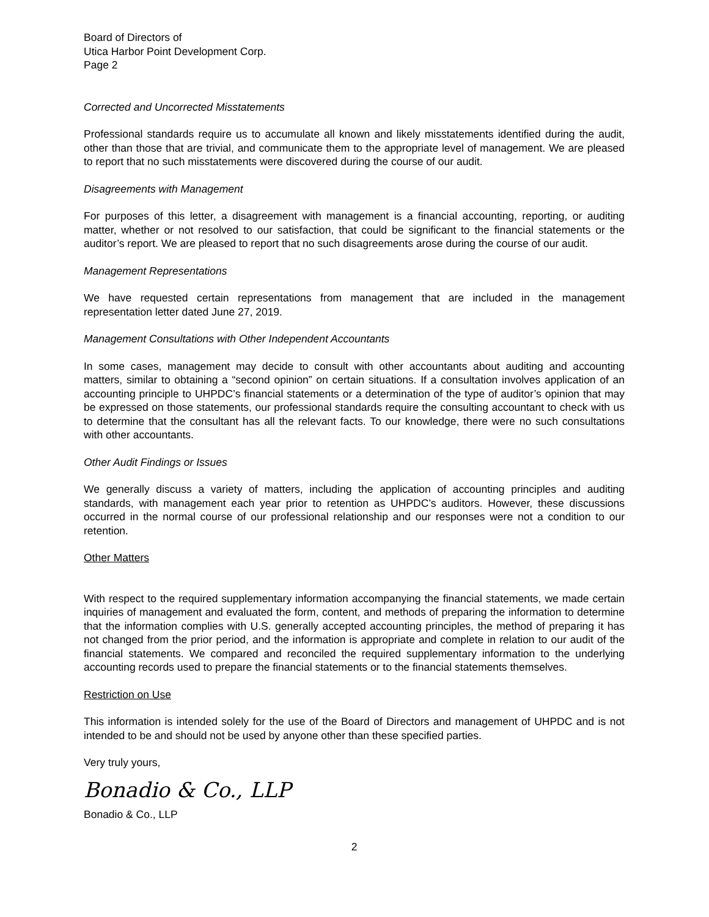Board of Directors of
Utica Harbor Point Development Corp.
Page 2
Corrected and Uncorrected Misstatements
Professional standards require us to accumulate all known and likely misstatements identified during the audit, other than those that are trivial, and communicate them to the appropriate level of management. We are pleased to report that no such misstatements were discovered during the course of our audit.
Disagreements with Management
For purposes of this letter, a disagreement with management is a financial accounting, reporting, or auditing matter, whether or not resolved to our satisfaction, that could be significant to the financial statements or the auditor’s report. We are pleased to report that no such disagreements arose during the course of our audit.
Management Representations
We have requested certain representations from management that are included in the management representation letter dated June 27, 2019.
Management Consultations with Other Independent Accountants
In some cases, management may decide to consult with other accountants about auditing and accounting matters, similar to obtaining a “second opinion” on certain situations. If a consultation involves application of an accounting principle to UHPDC’s financial statements or a determination of the type of auditor’s opinion that may be expressed on those statements, our professional standards require the consulting accountant to check with us to determine that the consultant has all the relevant facts. To our knowledge, there were no such consultations with other accountants.
Other Audit Findings or Issues
We generally discuss a variety of matters, including the application of accounting principles and auditing standards, with management each year prior to retention as UHPDC’s auditors. However, these discussions occurred in the normal course of our professional relationship and our responses were not a condition to our retention.
Other Matters
With respect to the required supplementary information accompanying the financial statements, we made certain inquiries of management and evaluated the form, content, and methods of preparing the information to determine that the information complies with U.S. generally accepted accounting principles, the method of preparing it has not changed from the prior period, and the information is appropriate and complete in relation to our audit of the financial statements. We compared and reconciled the required supplementary information to the underlying accounting records used to prepare the financial statements or to the financial statements themselves.
Restriction on Use
This information is intended solely for the use of the Board of Directors and management of UHPDC and is not intended to be and should not be used by anyone other than these specified parties.
Very truly yours,
Bonadio & Co., LLP
Bonadio & Co., LLP
2